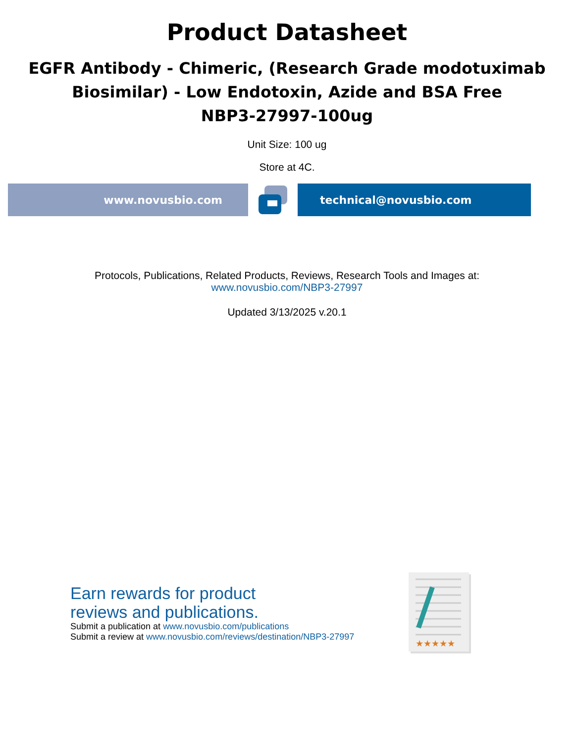Product Datasheet
EGFR Antibody - Chimeric, (Research Grade modotuximab
Biosimilar) - Low Endotoxin, Azide and BSA Free
NBP3-27997-100ug
Unit Size: 100 ug
Store at 4C.
www.novusbio.com technical@novusbio.com
Protocols, Publications, Related Products, Reviews, Research Tools and Images at:
www.novusbio.com/NBP3-27997
Updated 3/13/2025 v.20.1
Earn rewards for product
reviews and publications.
Submit a publication at www.novusbio.com/publications
Submit a review at www.novusbio.com/reviews/destination/NBP3-27997
★★★★★